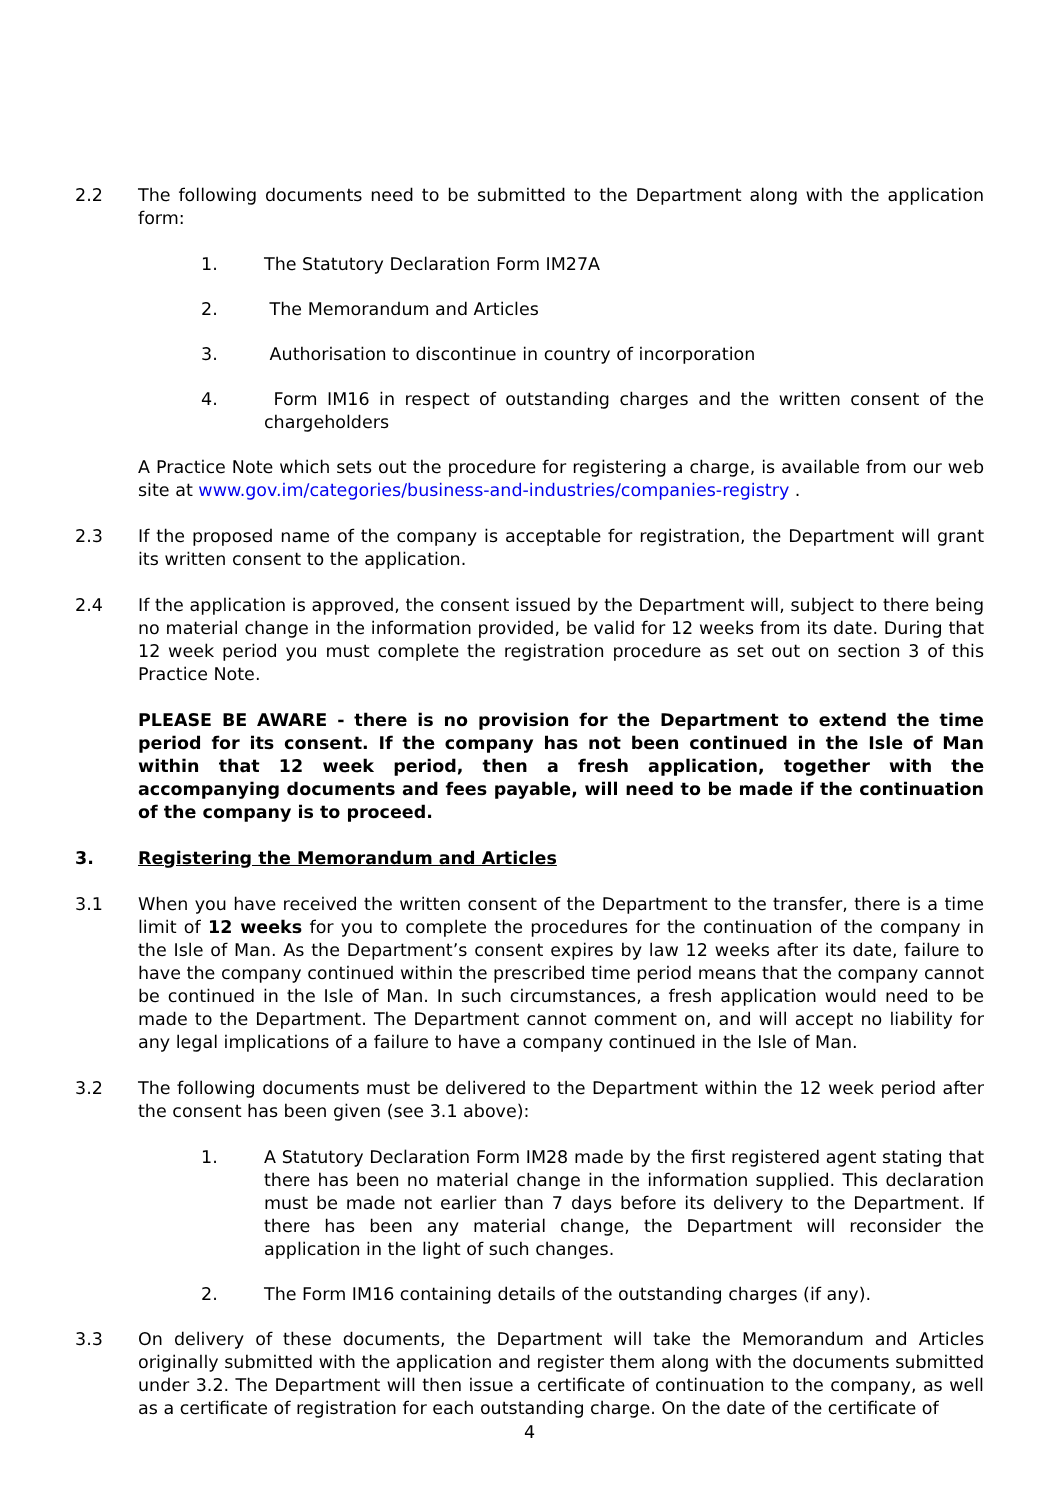2.2 The following documents need to be submitted to the Department along with the application form:
1. The Statutory Declaration Form IM27A
2. The Memorandum and Articles
3. Authorisation to discontinue in country of incorporation
4. Form IM16 in respect of outstanding charges and the written consent of the chargeholders
A Practice Note which sets out the procedure for registering a charge, is available from our web site at www.gov.im/categories/business-and-industries/companies-registry .
2.3 If the proposed name of the company is acceptable for registration, the Department will grant its written consent to the application.
2.4 If the application is approved, the consent issued by the Department will, subject to there being no material change in the information provided, be valid for 12 weeks from its date. During that 12 week period you must complete the registration procedure as set out on section 3 of this Practice Note.
PLEASE BE AWARE - there is no provision for the Department to extend the time period for its consent. If the company has not been continued in the Isle of Man within that 12 week period, then a fresh application, together with the accompanying documents and fees payable, will need to be made if the continuation of the company is to proceed.
3. Registering the Memorandum and Articles
3.1 When you have received the written consent of the Department to the transfer, there is a time limit of 12 weeks for you to complete the procedures for the continuation of the company in the Isle of Man. As the Department’s consent expires by law 12 weeks after its date, failure to have the company continued within the prescribed time period means that the company cannot be continued in the Isle of Man. In such circumstances, a fresh application would need to be made to the Department. The Department cannot comment on, and will accept no liability for any legal implications of a failure to have a company continued in the Isle of Man.
3.2 The following documents must be delivered to the Department within the 12 week period after the consent has been given (see 3.1 above):
1. A Statutory Declaration Form IM28 made by the first registered agent stating that there has been no material change in the information supplied. This declaration must be made not earlier than 7 days before its delivery to the Department. If there has been any material change, the Department will reconsider the application in the light of such changes.
2. The Form IM16 containing details of the outstanding charges (if any).
3.3 On delivery of these documents, the Department will take the Memorandum and Articles originally submitted with the application and register them along with the documents submitted under 3.2. The Department will then issue a certificate of continuation to the company, as well as a certificate of registration for each outstanding charge. On the date of the certificate of
4